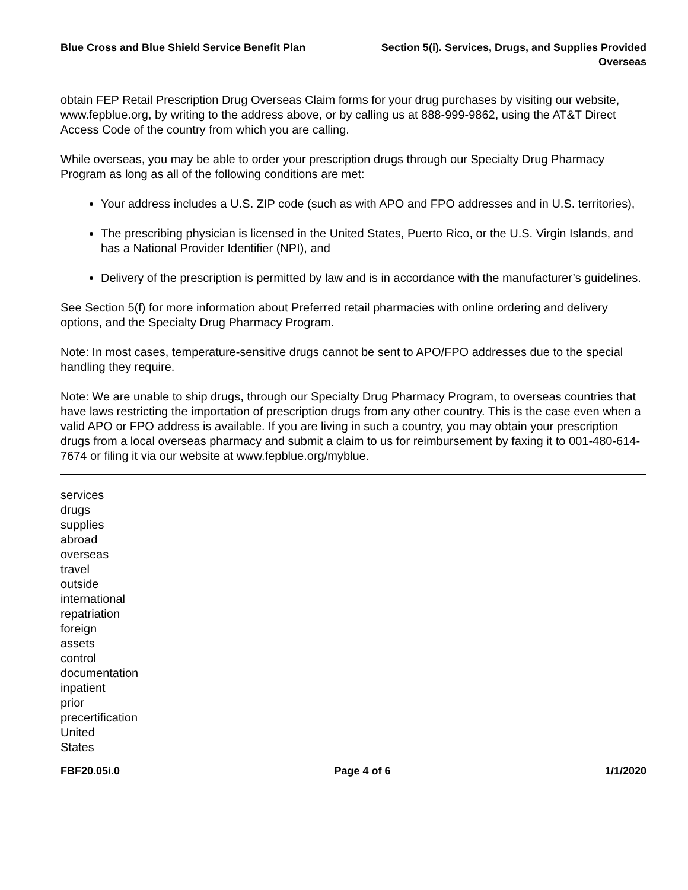Blue Cross and Blue Shield Service Benefit Plan
Section 5(i). Services, Drugs, and Supplies Provided
Overseas
obtain FEP Retail Prescription Drug Overseas Claim forms for your drug purchases by visiting our website, www.fepblue.org, by writing to the address above, or by calling us at 888-999-9862, using the AT&T Direct Access Code of the country from which you are calling.
While overseas, you may be able to order your prescription drugs through our Specialty Drug Pharmacy Program as long as all of the following conditions are met:
Your address includes a U.S. ZIP code (such as with APO and FPO addresses and in U.S. territories),
The prescribing physician is licensed in the United States, Puerto Rico, or the U.S. Virgin Islands, and has a National Provider Identifier (NPI), and
Delivery of the prescription is permitted by law and is in accordance with the manufacturer’s guidelines.
See Section 5(f) for more information about Preferred retail pharmacies with online ordering and delivery options, and the Specialty Drug Pharmacy Program.
Note: In most cases, temperature-sensitive drugs cannot be sent to APO/FPO addresses due to the special handling they require.
Note: We are unable to ship drugs, through our Specialty Drug Pharmacy Program, to overseas countries that have laws restricting the importation of prescription drugs from any other country. This is the case even when a valid APO or FPO address is available. If you are living in such a country, you may obtain your prescription drugs from a local overseas pharmacy and submit a claim to us for reimbursement by faxing it to 001-480-614-7674 or filing it via our website at www.fepblue.org/myblue.
services
drugs
supplies
abroad
overseas
travel
outside
international
repatriation
foreign
assets
control
documentation
inpatient
prior
precertification
United
States
FBF20.05i.0 Page 4 of 6 1/1/2020